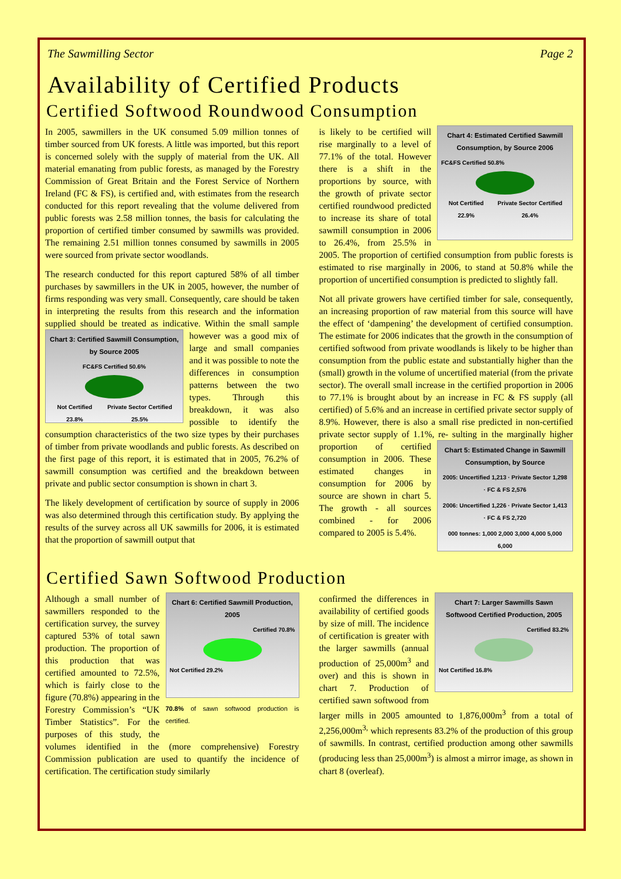The Sawmilling Sector Page 2
Availability of Certified Products
Certified Softwood Roundwood Consumption
In 2005, sawmillers in the UK consumed 5.09 million tonnes of timber sourced from UK forests. A little was imported, but this report is concerned solely with the supply of material from the UK. All material emanating from public forests, as managed by the Forestry Commission of Great Britain and the Forest Service of Northern Ireland (FC & FS), is certified and, with estimates from the research conducted for this report revealing that the volume delivered from public forests was 2.58 million tonnes, the basis for calculating the proportion of certified timber consumed by sawmills was provided. The remaining 2.51 million tonnes consumed by sawmills in 2005 were sourced from private sector woodlands.
The research conducted for this report captured 58% of all timber purchases by sawmillers in the UK in 2005, however, the number of firms responding was very small. Consequently, care should be taken in interpreting the results from this research and the information supplied should be treated as indicative. Within the small sample however was a good mix of
Chart 3: Certified Sawmill Consumption, by Source 2005
FC&FS Certified 50.6%
Not Certified 23.8% Private Sector Certified 25.5%
large and small companies and it was possible to note the differences in consumption patterns between the two types. Through this breakdown, it was also possible to identify the consumption characteristics of the two size types by their purchases of timber from private woodlands and public forests. As described on the first page of this report, it is estimated that in 2005, 76.2% of sawmill consumption was certified and the breakdown between private and public sector consumption is shown in chart 3.
The likely development of certification by source of supply in 2006 was also determined through this certification study. By applying the results of the survey across all UK sawmills for 2006, it is estimated that the proportion of sawmill output that
Chart 4: Estimated Certified Sawmill Consumption, by Source 2006
FC&FS Certified 50.8%
Not Certified 22.9% Private Sector Certified 26.4%
is likely to be certified will rise marginally to a level of 77.1% of the total. However there is a shift in the proportions by source, with the growth of private sector certified roundwood predicted to increase its share of total sawmill consumption in 2006 to 26.4%, from 25.5% in 2005. The proportion of certified consumption from public forests is estimated to rise marginally in 2006, to stand at 50.8% while the proportion of uncertified consumption is predicted to slightly fall.
Not all private growers have certified timber for sale, consequently, an increasing proportion of raw material from this source will have the effect of ‘dampening’ the development of certified consumption. The estimate for 2006 indicates that the growth in the consumption of certified softwood from private woodlands is likely to be higher than consumption from the public estate and substantially higher than the (small) growth in the volume of uncertified material (from the private sector). The overall small increase in the certified proportion in 2006 to 77.1% is brought about by an increase in FC & FS supply (all certified) of 5.6% and an increase in certified private sector supply of 8.9%. However, there is also a small rise predicted in non-certified private sector supply of 1.1%, re-
Chart 5: Estimated Change in Sawmill Consumption, by Source
2005: Uncertified 1,213 · Private Sector 1,298 · FC & FS 2,576
2006: Uncertified 1,226 · Private Sector 1,413 · FC & FS 2,720
000 tonnes: 1,000 2,000 3,000 4,000 5,000 6,000
sulting in the marginally higher proportion of certified consumption in 2006. These estimated changes in consumption for 2006 by source are shown in chart 5. The growth - all sources combined - for 2006 compared to 2005 is 5.4%.
Certified Sawn Softwood Production
Chart 6: Certified Sawmill Production, 2005
Certified 70.8%
Not Certified 29.2%
70.8% of sawn softwood production is certified.
Although a small number of sawmillers responded to the certification survey, the survey captured 53% of total sawn production. The proportion of this production that was certified amounted to 72.5%, which is fairly close to the figure (70.8%) appearing in the Forestry Commission’s “UK Timber Statistics”. For the purposes of this study, the volumes identified in the (more comprehensive) Forestry Commission publication are used to quantify the incidence of certification. The certification study similarly
Chart 7: Larger Sawmills Sawn Softwood Certified Production, 2005
Certified 83.2%
Not Certified 16.8%
confirmed the differences in availability of certified goods by size of mill. The incidence of certification is greater with the larger sawmills (annual production of 25,000m<sup>3</sup> and over) and this is shown in chart 7. Production of certified sawn softwood from larger mills in 2005 amounted to 1,876,000m<sup>3</sup> from a total of 2,256,000m<sup>3,</sup> which represents 83.2% of the production of this group of sawmills. In contrast, certified production among other sawmills (producing less than 25,000m<sup>3</sup>) is almost a mirror image, as shown in chart 8 (overleaf).